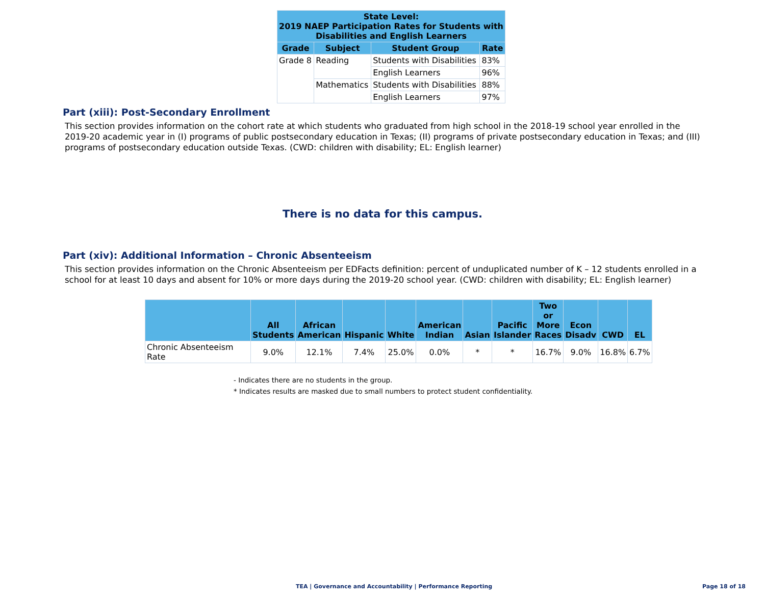| State Level: 2019 NAEP Participation Rates for Students with Disabilities and English Learners | | | |
| --- | --- | --- | --- |
| Grade | Subject | Student Group | Rate |
| Grade 8 | Reading | Students with Disabilities | 83% |
| | | English Learners | 96% |
| | Mathematics | Students with Disabilities | 88% |
| | | English Learners | 97% |
Part (xiii): Post-Secondary Enrollment
This section provides information on the cohort rate at which students who graduated from high school in the 2018-19 school year enrolled in the 2019-20 academic year in (I) programs of public postsecondary education in Texas; (II) programs of private postsecondary education in Texas; and (III) programs of postsecondary education outside Texas. (CWD: children with disability; EL: English learner)
There is no data for this campus.
Part (xiv): Additional Information – Chronic Absenteeism
This section provides information on the Chronic Absenteeism per EDFacts definition: percent of unduplicated number of K – 12 students enrolled in a school for at least 10 days and absent for 10% or more days during the 2019-20 school year. (CWD: children with disability; EL: English learner)
| | All Students | African American | Hispanic | White | American Indian | Asian | Pacific Islander | Two or More Races | Econ Disadv | CWD | EL |
| --- | --- | --- | --- | --- | --- | --- | --- | --- | --- | --- | --- |
| Chronic Absenteeism Rate | 9.0% | 12.1% | 7.4% | 25.0% | 0.0% | * | * | 16.7% | 9.0% | 16.8% | 6.7% |
- Indicates there are no students in the group.
* Indicates results are masked due to small numbers to protect student confidentiality.
TEA | Governance and Accountability | Performance Reporting Page 18 of 18